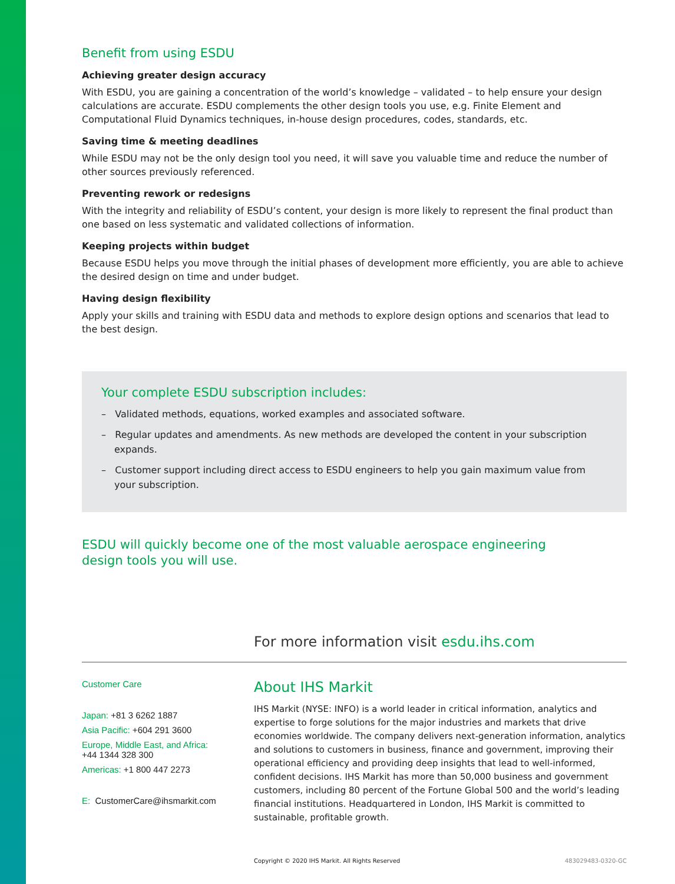Benefit from using ESDU
Achieving greater design accuracy
With ESDU, you are gaining a concentration of the world’s knowledge – validated – to help ensure your design calculations are accurate. ESDU complements the other design tools you use, e.g. Finite Element and Computational Fluid Dynamics techniques, in-house design procedures, codes, standards, etc.
Saving time & meeting deadlines
While ESDU may not be the only design tool you need, it will save you valuable time and reduce the number of other sources previously referenced.
Preventing rework or redesigns
With the integrity and reliability of ESDU’s content, your design is more likely to represent the final product than one based on less systematic and validated collections of information.
Keeping projects within budget
Because ESDU helps you move through the initial phases of development more efficiently, you are able to achieve the desired design on time and under budget.
Having design flexibility
Apply your skills and training with ESDU data and methods to explore design options and scenarios that lead to the best design.
Your complete ESDU subscription includes:
– Validated methods, equations, worked examples and associated software.
– Regular updates and amendments. As new methods are developed the content in your subscription expands.
– Customer support including direct access to ESDU engineers to help you gain maximum value from your subscription.
ESDU will quickly become one of the most valuable aerospace engineering design tools you will use.
For more information visit esdu.ihs.com
Customer Care
Japan: +81 3 6262 1887
Asia Pacific: +604 291 3600
Europe, Middle East, and Africa:
+44 1344 328 300
Americas: +1 800 447 2273
E: CustomerCare@ihsmarkit.com
About IHS Markit
IHS Markit (NYSE: INFO) is a world leader in critical information, analytics and expertise to forge solutions for the major industries and markets that drive economies worldwide. The company delivers next-generation information, analytics and solutions to customers in business, finance and government, improving their operational efficiency and providing deep insights that lead to well-informed, confident decisions. IHS Markit has more than 50,000 business and government customers, including 80 percent of the Fortune Global 500 and the world’s leading financial institutions. Headquartered in London, IHS Markit is committed to sustainable, profitable growth.
Copyright © 2020 IHS Markit. All Rights Reserved 483029483-0320-GC